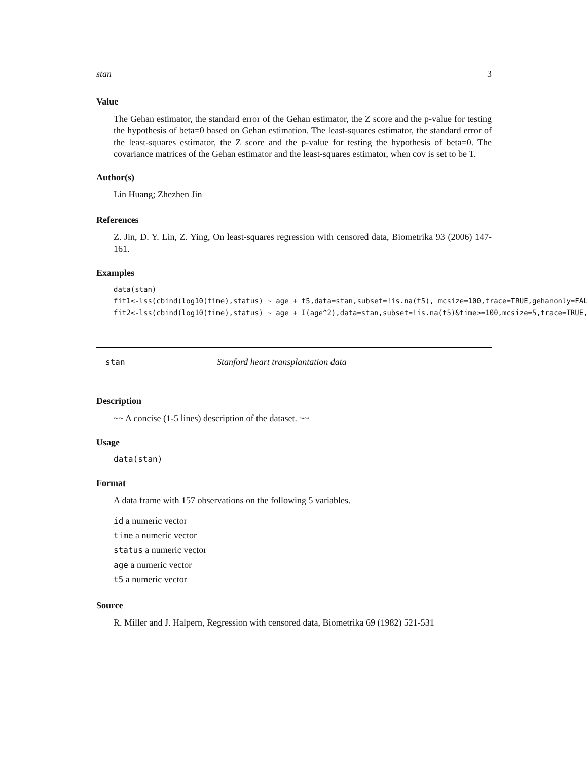stan 3
Value
The Gehan estimator, the standard error of the Gehan estimator, the Z score and the p-value for testing the hypothesis of beta=0 based on Gehan estimation. The least-squares estimator, the standard error of the least-squares estimator, the Z score and the p-value for testing the hypothesis of beta=0. The covariance matrices of the Gehan estimator and the least-squares estimator, when cov is set to be T.
Author(s)
Lin Huang; Zhezhen Jin
References
Z. Jin, D. Y. Lin, Z. Ying, On least-squares regression with censored data, Biometrika 93 (2006) 147-161.
Examples
data(stan)
fit1<-lss(cbind(log10(time),status) ~ age + t5,data=stan,subset=!is.na(t5), mcsize=100,trace=TRUE,gehanonly=FAL
fit2<-lss(cbind(log10(time),status) ~ age + I(age^2),data=stan,subset=!is.na(t5)&time>=100,mcsize=5,trace=TRUE,
stan Stanford heart transplantation data
Description
~~ A concise (1-5 lines) description of the dataset. ~~
Usage
data(stan)
Format
A data frame with 157 observations on the following 5 variables.
id a numeric vector
time a numeric vector
status a numeric vector
age a numeric vector
t5 a numeric vector
Source
R. Miller and J. Halpern, Regression with censored data, Biometrika 69 (1982) 521-531